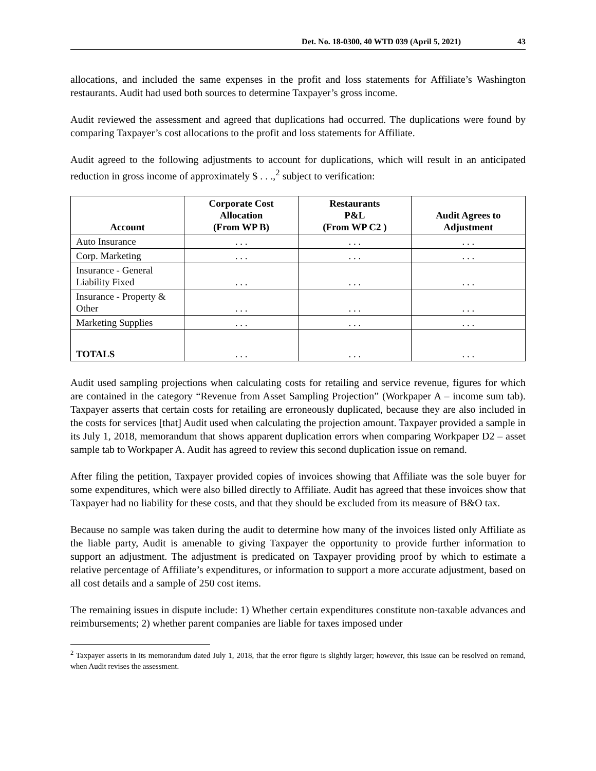Det. No. 18-0300, 40 WTD 039 (April 5, 2021) 43
allocations, and included the same expenses in the profit and loss statements for Affiliate’s Washington restaurants. Audit had used both sources to determine Taxpayer’s gross income.
Audit reviewed the assessment and agreed that duplications had occurred. The duplications were found by comparing Taxpayer’s cost allocations to the profit and loss statements for Affiliate.
Audit agreed to the following adjustments to account for duplications, which will result in an anticipated reduction in gross income of approximately $ . . .,<sup>2</sup> subject to verification:
| Account | Corporate Cost Allocation (From WP B) | Restaurants P&L (From WP C2 ) | Audit Agrees to Adjustment |
| --- | --- | --- | --- |
| Auto Insurance | . . . | . . . | . . . |
| Corp. Marketing | . . . | . . . | . . . |
| Insurance - General Liability Fixed | . . . | . . . | . . . |
| Insurance - Property & Other | . . . | . . . | . . . |
| Marketing Supplies | . . . | . . . | . . . |
| TOTALS | . . . | . . . | . . . |
Audit used sampling projections when calculating costs for retailing and service revenue, figures for which are contained in the category “Revenue from Asset Sampling Projection” (Workpaper A – income sum tab). Taxpayer asserts that certain costs for retailing are erroneously duplicated, because they are also included in the costs for services [that] Audit used when calculating the projection amount. Taxpayer provided a sample in its July 1, 2018, memorandum that shows apparent duplication errors when comparing Workpaper D2 – asset sample tab to Workpaper A. Audit has agreed to review this second duplication issue on remand.
After filing the petition, Taxpayer provided copies of invoices showing that Affiliate was the sole buyer for some expenditures, which were also billed directly to Affiliate. Audit has agreed that these invoices show that Taxpayer had no liability for these costs, and that they should be excluded from its measure of B&O tax.
Because no sample was taken during the audit to determine how many of the invoices listed only Affiliate as the liable party, Audit is amenable to giving Taxpayer the opportunity to provide further information to support an adjustment. The adjustment is predicated on Taxpayer providing proof by which to estimate a relative percentage of Affiliate’s expenditures, or information to support a more accurate adjustment, based on all cost details and a sample of 250 cost items.
The remaining issues in dispute include: 1) Whether certain expenditures constitute non-taxable advances and reimbursements; 2) whether parent companies are liable for taxes imposed under
<sup>2</sup> Taxpayer asserts in its memorandum dated July 1, 2018, that the error figure is slightly larger; however, this issue can be resolved on remand, when Audit revises the assessment.